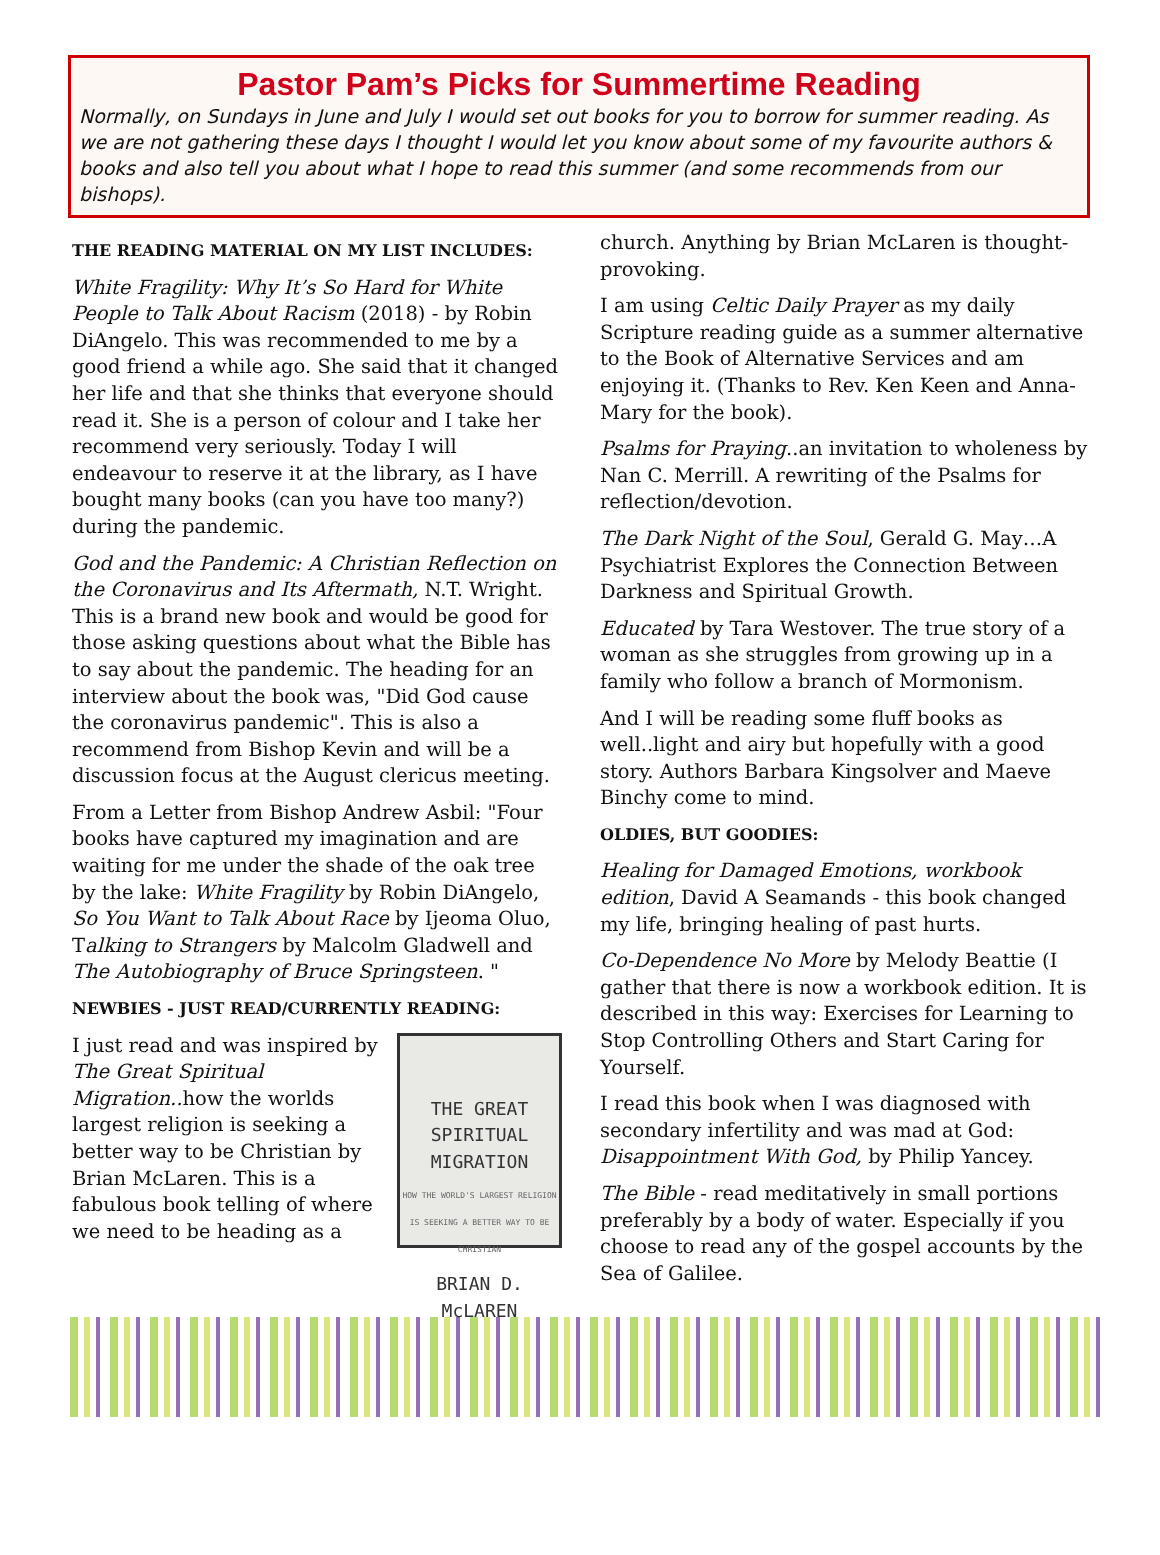Pastor Pam’s Picks for Summertime Reading
Normally, on Sundays in June and July I would set out books for you to borrow for summer reading. As we are not gathering these days I thought I would let you know about some of my favourite authors & books and also tell you about what I hope to read this summer (and some recommends from our bishops).
THE READING MATERIAL ON MY LIST INCLUDES:
White Fragility: Why It’s So Hard for White People to Talk About Racism (2018) - by Robin DiAngelo. This was recommended to me by a good friend a while ago. She said that it changed her life and that she thinks that everyone should read it. She is a person of colour and I take her recommend very seriously. Today I will endeavour to reserve it at the library, as I have bought many books (can you have too many?) during the pandemic.
God and the Pandemic: A Christian Reflection on the Coronavirus and Its Aftermath, N.T. Wright. This is a brand new book and would be good for those asking questions about what the Bible has to say about the pandemic. The heading for an interview about the book was, "Did God cause the coronavirus pandemic". This is also a recommend from Bishop Kevin and will be a discussion focus at the August clericus meeting.
From a Letter from Bishop Andrew Asbil: "Four books have captured my imagination and are waiting for me under the shade of the oak tree by the lake: White Fragility by Robin DiAngelo, So You Want to Talk About Race by Ijeoma Oluo, Talking to Strangers by Malcolm Gladwell and The Autobiography of Bruce Springsteen. "
NEWBIES - JUST READ/CURRENTLY READING:
THE GREAT
SPIRITUAL
MIGRATION
HOW THE WORLD'S LARGEST RELIGION IS SEEKING A BETTER WAY TO BE CHRISTIAN
BRIAN D. McLAREN
I just read and was inspired by The Great Spiritual Migration.. how the worlds largest religion is seeking a better way to be Christian by Brian McLaren. This is a fabulous book telling of where we need to be heading as a
church. Anything by Brian McLaren is thought-provoking.
I am using Celtic Daily Prayer as my daily Scripture reading guide as a summer alternative to the Book of Alternative Services and am enjoying it. (Thanks to Rev. Ken Keen and Anna-Mary for the book).
Psalms for Praying..an invitation to wholeness by Nan C. Merrill. A rewriting of the Psalms for reflection/devotion.
The Dark Night of the Soul, Gerald G. May…A Psychiatrist Explores the Connection Between Darkness and Spiritual Growth.
Educated by Tara Westover. The true story of a woman as she struggles from growing up in a family who follow a branch of Mormonism.
And I will be reading some fluff books as well..light and airy but hopefully with a good story. Authors Barbara Kingsolver and Maeve Binchy come to mind.
OLDIES, BUT GOODIES:
Healing for Damaged Emotions, workbook edition, David A Seamands - this book changed my life, bringing healing of past hurts.
Co-Dependence No More by Melody Beattie (I gather that there is now a workbook edition. It is described in this way: Exercises for Learning to Stop Controlling Others and Start Caring for Yourself.
I read this book when I was diagnosed with secondary infertility and was mad at God: Disappointment With God, by Philip Yancey.
The Bible - read meditatively in small portions preferably by a body of water. Especially if you choose to read any of the gospel accounts by the Sea of Galilee.